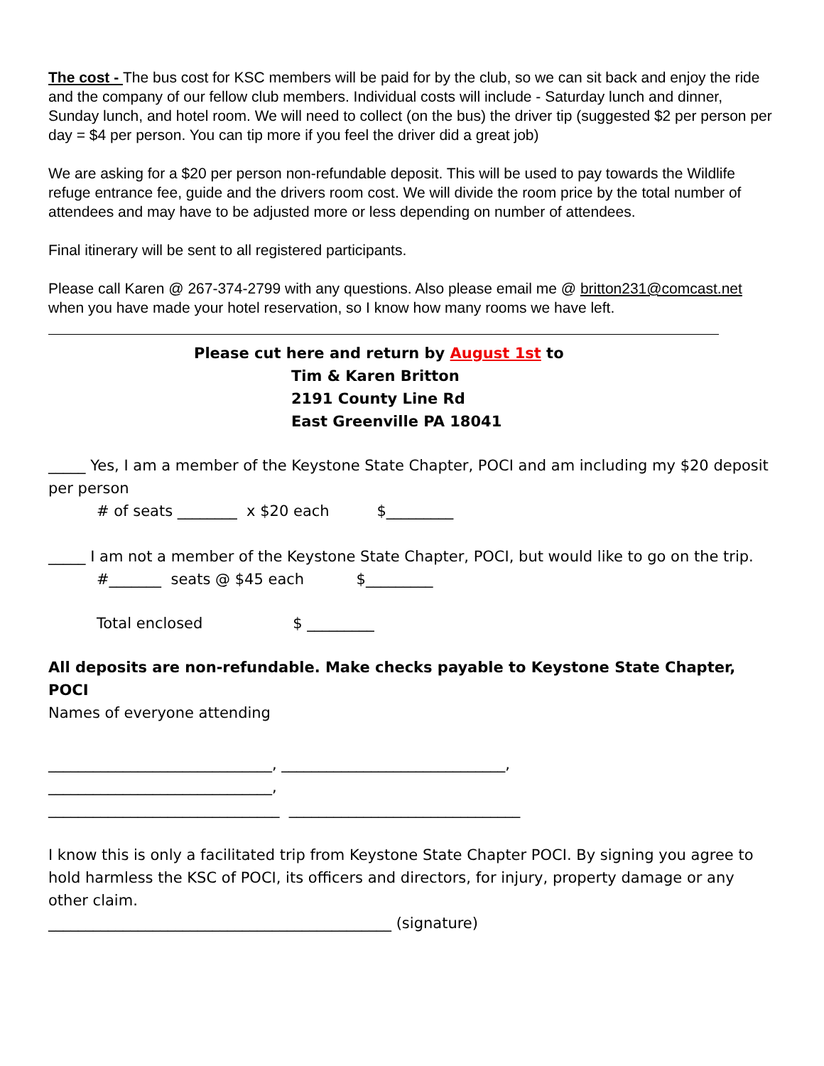The cost - The bus cost for KSC members will be paid for by the club, so we can sit back and enjoy the ride and the company of our fellow club members. Individual costs will include - Saturday lunch and dinner, Sunday lunch, and hotel room. We will need to collect (on the bus) the driver tip (suggested $2 per person per day = $4 per person. You can tip more if you feel the driver did a great job)
We are asking for a $20 per person non-refundable deposit. This will be used to pay towards the Wildlife refuge entrance fee, guide and the drivers room cost. We will divide the room price by the total number of attendees and may have to be adjusted more or less depending on number of attendees.
Final itinerary will be sent to all registered participants.
Please call Karen @ 267-374-2799 with any questions. Also please email me @ britton231@comcast.net when you have made your hotel reservation, so I know how many rooms we have left.
Please cut here and return by August 1st to
Tim & Karen Britton
2191 County Line Rd
East Greenville PA 18041
_____ Yes, I am a member of the Keystone State Chapter, POCI and am including my $20 deposit per person
# of seats ________ x $20 each $_________
_____ I am not a member of the Keystone State Chapter, POCI, but would like to go on the trip.
#_______ seats @ $45 each $_________
Total enclosed $ _________
All deposits are non-refundable. Make checks payable to Keystone State Chapter, POCI
Names of everyone attending
______________________________, ______________________________,
______________________________,
_______________________________ _______________________________
I know this is only a facilitated trip from Keystone State Chapter POCI. By signing you agree to hold harmless the KSC of POCI, its officers and directors, for injury, property damage or any other claim.
______________________________________________ (signature)